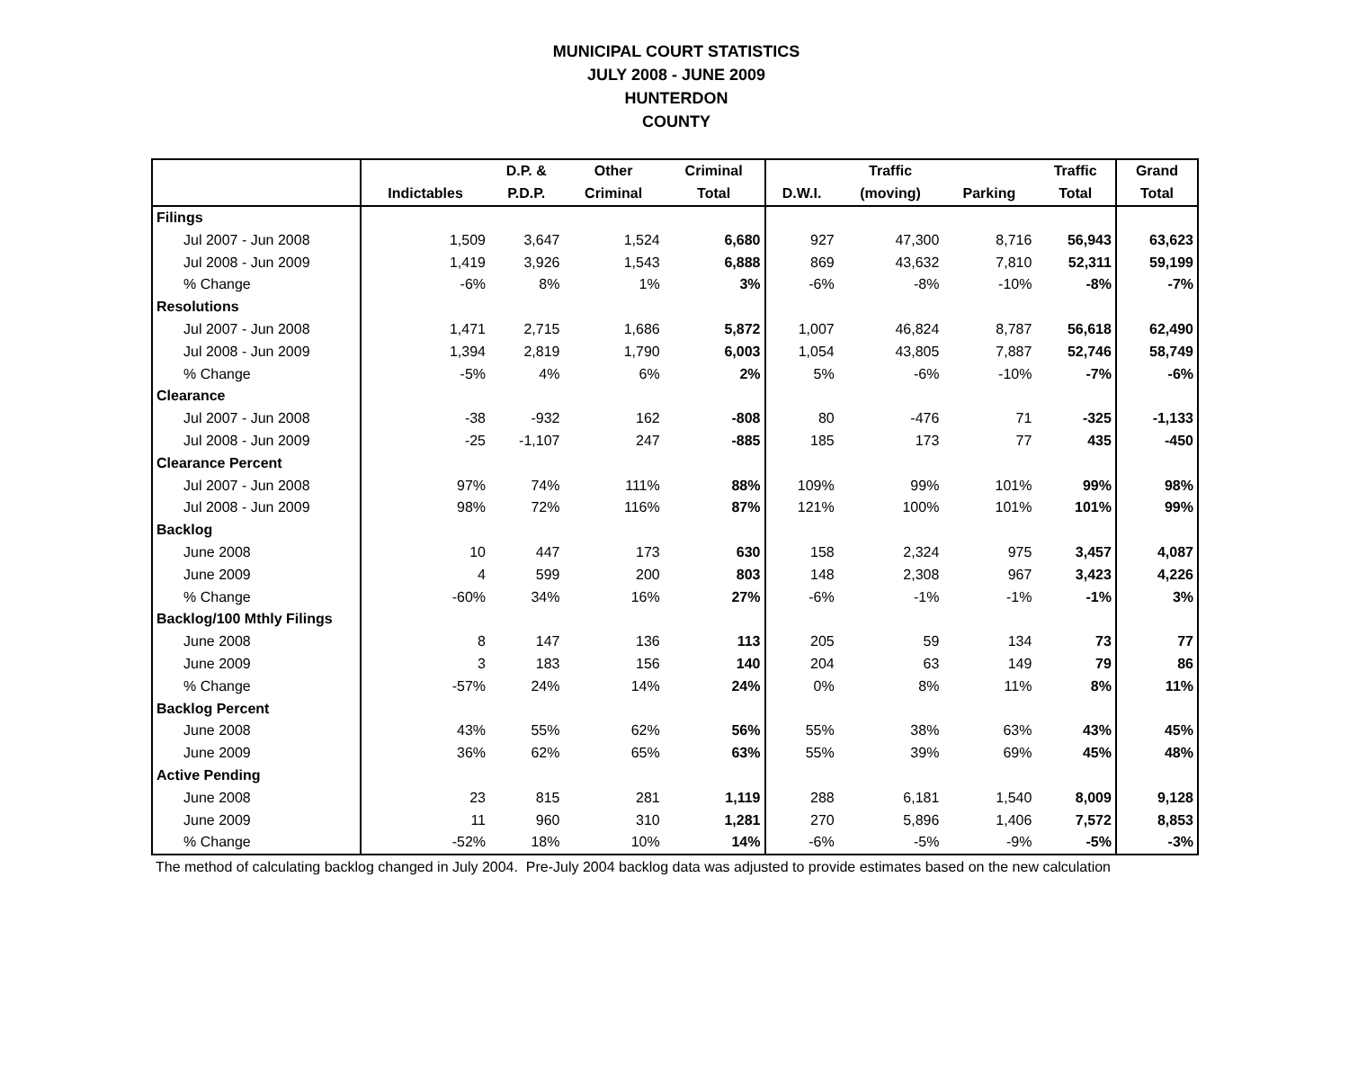MUNICIPAL COURT STATISTICS
JULY 2008 - JUNE 2009
HUNTERDON
COUNTY
| | | D.P. & | Other | Criminal | | Traffic | | Traffic | Grand |
| --- | --- | --- | --- | --- | --- | --- | --- | --- | --- |
| | Indictables | P.D.P. | Criminal | Total | D.W.I. | (moving) | Parking | Total | Total |
| Filings | | | | | | | | | |
| Jul 2007 - Jun 2008 | 1,509 | 3,647 | 1,524 | 6,680 | 927 | 47,300 | 8,716 | 56,943 | 63,623 |
| Jul 2008 - Jun 2009 | 1,419 | 3,926 | 1,543 | 6,888 | 869 | 43,632 | 7,810 | 52,311 | 59,199 |
| % Change | -6% | 8% | 1% | 3% | -6% | -8% | -10% | -8% | -7% |
| Resolutions | | | | | | | | | |
| Jul 2007 - Jun 2008 | 1,471 | 2,715 | 1,686 | 5,872 | 1,007 | 46,824 | 8,787 | 56,618 | 62,490 |
| Jul 2008 - Jun 2009 | 1,394 | 2,819 | 1,790 | 6,003 | 1,054 | 43,805 | 7,887 | 52,746 | 58,749 |
| % Change | -5% | 4% | 6% | 2% | 5% | -6% | -10% | -7% | -6% |
| Clearance | | | | | | | | | |
| Jul 2007 - Jun 2008 | -38 | -932 | 162 | -808 | 80 | -476 | 71 | -325 | -1,133 |
| Jul 2008 - Jun 2009 | -25 | -1,107 | 247 | -885 | 185 | 173 | 77 | 435 | -450 |
| Clearance Percent | | | | | | | | | |
| Jul 2007 - Jun 2008 | 97% | 74% | 111% | 88% | 109% | 99% | 101% | 99% | 98% |
| Jul 2008 - Jun 2009 | 98% | 72% | 116% | 87% | 121% | 100% | 101% | 101% | 99% |
| Backlog | | | | | | | | | |
| June 2008 | 10 | 447 | 173 | 630 | 158 | 2,324 | 975 | 3,457 | 4,087 |
| June 2009 | 4 | 599 | 200 | 803 | 148 | 2,308 | 967 | 3,423 | 4,226 |
| % Change | -60% | 34% | 16% | 27% | -6% | -1% | -1% | -1% | 3% |
| Backlog/100 Mthly Filings | | | | | | | | | |
| June 2008 | 8 | 147 | 136 | 113 | 205 | 59 | 134 | 73 | 77 |
| June 2009 | 3 | 183 | 156 | 140 | 204 | 63 | 149 | 79 | 86 |
| % Change | -57% | 24% | 14% | 24% | 0% | 8% | 11% | 8% | 11% |
| Backlog Percent | | | | | | | | | |
| June 2008 | 43% | 55% | 62% | 56% | 55% | 38% | 63% | 43% | 45% |
| June 2009 | 36% | 62% | 65% | 63% | 55% | 39% | 69% | 45% | 48% |
| Active Pending | | | | | | | | | |
| June 2008 | 23 | 815 | 281 | 1,119 | 288 | 6,181 | 1,540 | 8,009 | 9,128 |
| June 2009 | 11 | 960 | 310 | 1,281 | 270 | 5,896 | 1,406 | 7,572 | 8,853 |
| % Change | -52% | 18% | 10% | 14% | -6% | -5% | -9% | -5% | -3% |
The method of calculating backlog changed in July 2004. Pre-July 2004 backlog data was adjusted to provide estimates based on the new calculation